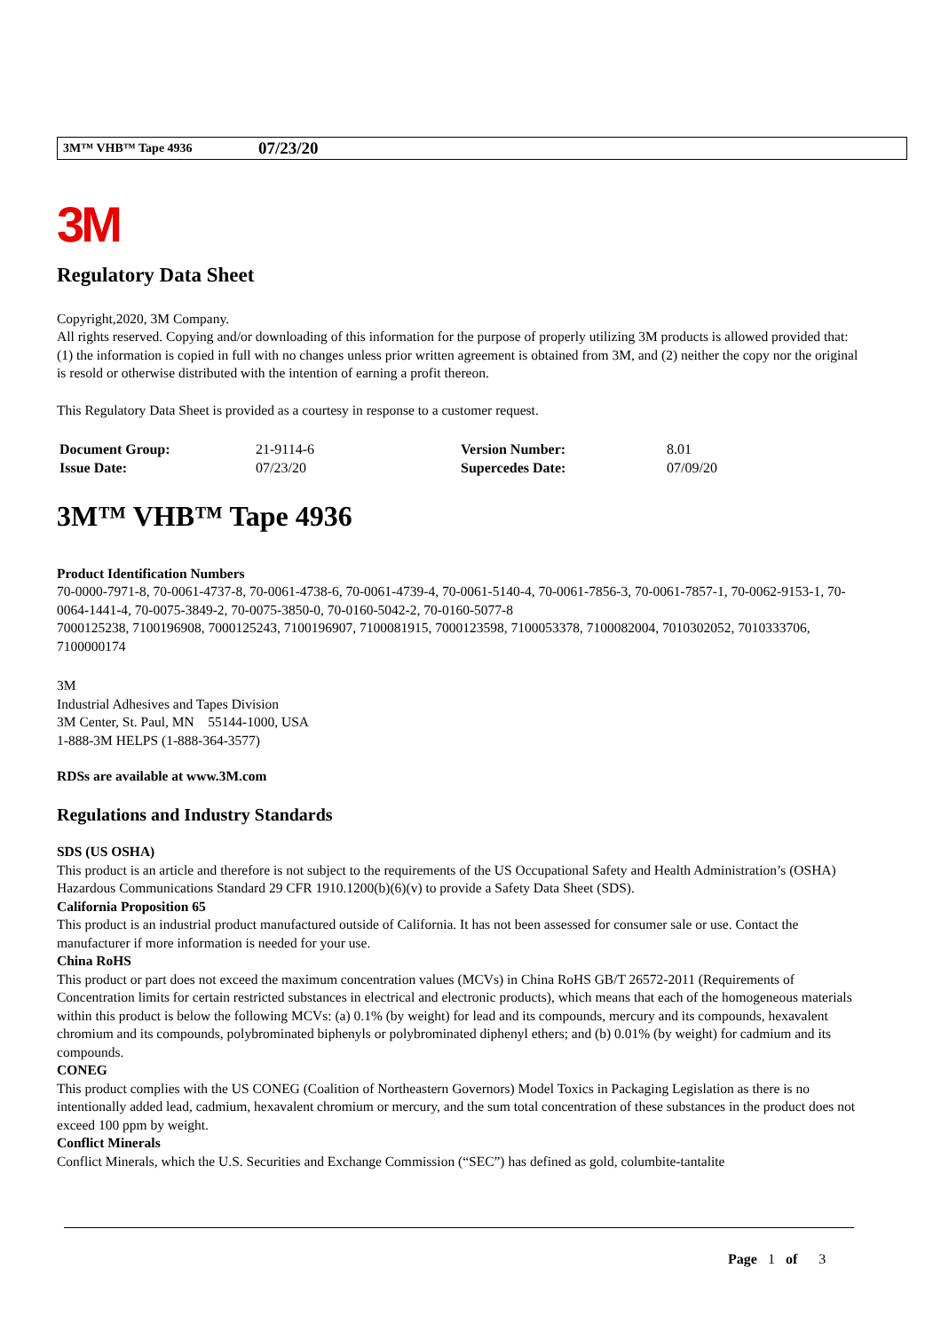3M™ VHB™ Tape 4936 07/23/20
3M
Regulatory Data Sheet
Copyright,2020, 3M Company.
All rights reserved. Copying and/or downloading of this information for the purpose of properly utilizing 3M products is allowed provided that: (1) the information is copied in full with no changes unless prior written agreement is obtained from 3M, and (2) neither the copy nor the original is resold or otherwise distributed with the intention of earning a profit thereon.
This Regulatory Data Sheet is provided as a courtesy in response to a customer request.
| Document Group: | 21-9114-6 | Version Number: | 8.01 |
| Issue Date: | 07/23/20 | Supercedes Date: | 07/09/20 |
3M™ VHB™ Tape 4936
Product Identification Numbers
70-0000-7971-8, 70-0061-4737-8, 70-0061-4738-6, 70-0061-4739-4, 70-0061-5140-4, 70-0061-7856-3, 70-0061-7857-1, 70-0062-9153-1, 70-0064-1441-4, 70-0075-3849-2, 70-0075-3850-0, 70-0160-5042-2, 70-0160-5077-8
7000125238, 7100196908, 7000125243, 7100196907, 7100081915, 7000123598, 7100053378, 7100082004, 7010302052, 7010333706, 7100000174
3M
Industrial Adhesives and Tapes Division
3M Center, St. Paul, MN 55144-1000, USA
1-888-3M HELPS (1-888-364-3577)
RDSs are available at www.3M.com
Regulations and Industry Standards
SDS (US OSHA)
This product is an article and therefore is not subject to the requirements of the US Occupational Safety and Health Administration’s (OSHA) Hazardous Communications Standard 29 CFR 1910.1200(b)(6)(v) to provide a Safety Data Sheet (SDS).
California Proposition 65
This product is an industrial product manufactured outside of California. It has not been assessed for consumer sale or use. Contact the manufacturer if more information is needed for your use.
China RoHS
This product or part does not exceed the maximum concentration values (MCVs) in China RoHS GB/T 26572-2011 (Requirements of Concentration limits for certain restricted substances in electrical and electronic products), which means that each of the homogeneous materials within this product is below the following MCVs: (a) 0.1% (by weight) for lead and its compounds, mercury and its compounds, hexavalent chromium and its compounds, polybrominated biphenyls or polybrominated diphenyl ethers; and (b) 0.01% (by weight) for cadmium and its compounds.
CONEG
This product complies with the US CONEG (Coalition of Northeastern Governors) Model Toxics in Packaging Legislation as there is no intentionally added lead, cadmium, hexavalent chromium or mercury, and the sum total concentration of these substances in the product does not exceed 100 ppm by weight.
Conflict Minerals
Conflict Minerals, which the U.S. Securities and Exchange Commission (“SEC”) has defined as gold, columbite-tantalite
Page 1 of 3